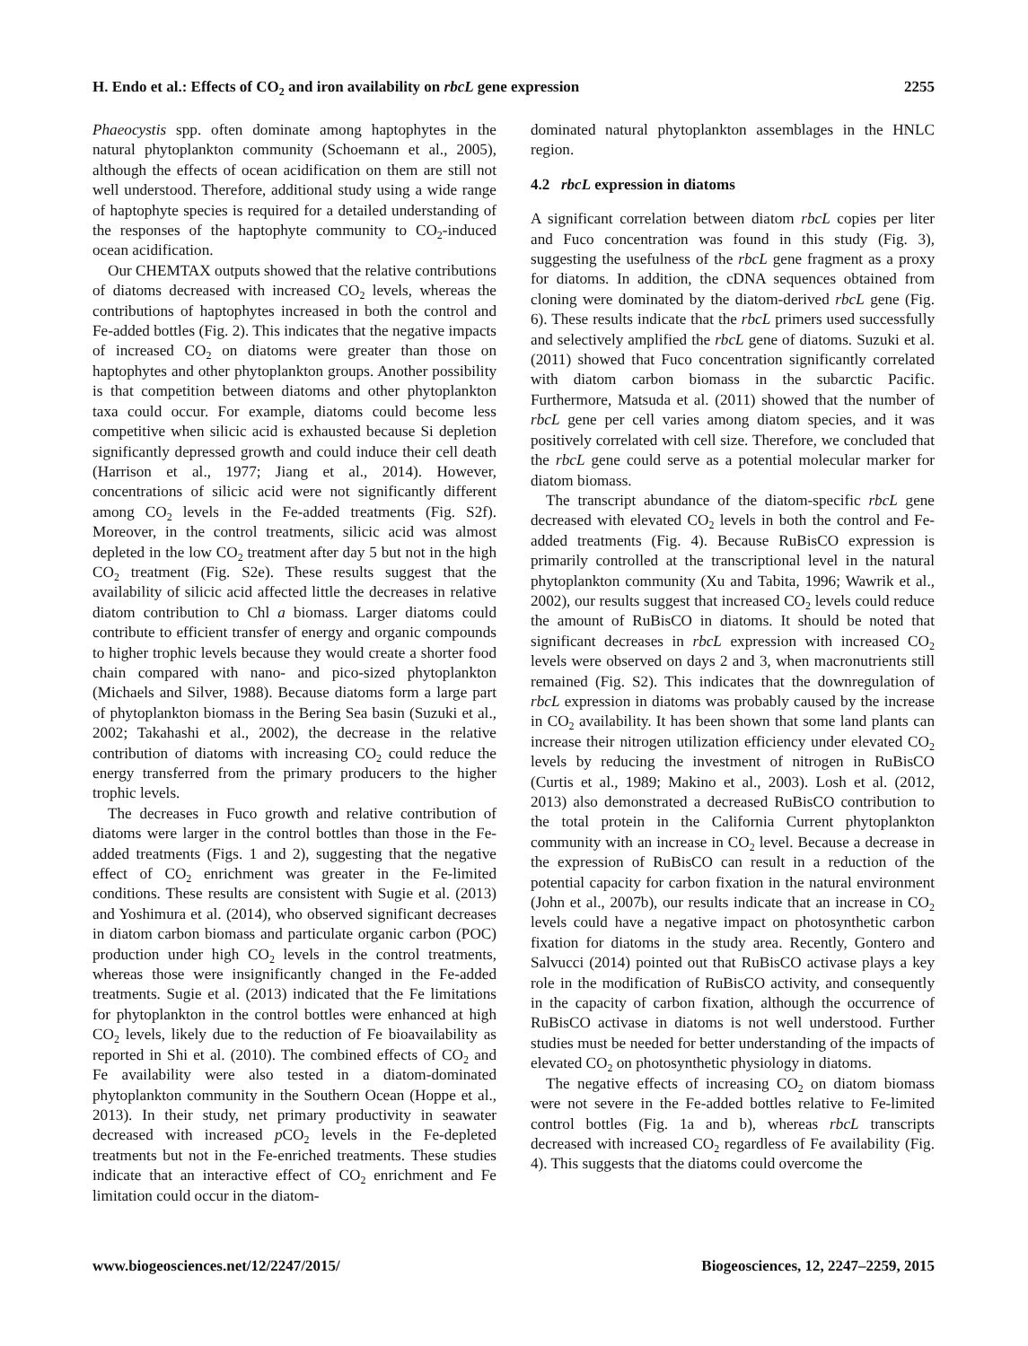H. Endo et al.: Effects of CO<sub>2</sub> and iron availability on rbcL gene expression 2255
Phaeocystis spp. often dominate among haptophytes in the natural phytoplankton community (Schoemann et al., 2005), although the effects of ocean acidification on them are still not well understood. Therefore, additional study using a wide range of haptophyte species is required for a detailed understanding of the responses of the haptophyte community to CO<sub>2</sub>-induced ocean acidification.
Our CHEMTAX outputs showed that the relative contributions of diatoms decreased with increased CO<sub>2</sub> levels, whereas the contributions of haptophytes increased in both the control and Fe-added bottles (Fig. 2). This indicates that the negative impacts of increased CO<sub>2</sub> on diatoms were greater than those on haptophytes and other phytoplankton groups. Another possibility is that competition between diatoms and other phytoplankton taxa could occur. For example, diatoms could become less competitive when silicic acid is exhausted because Si depletion significantly depressed growth and could induce their cell death (Harrison et al., 1977; Jiang et al., 2014). However, concentrations of silicic acid were not significantly different among CO<sub>2</sub> levels in the Fe-added treatments (Fig. S2f). Moreover, in the control treatments, silicic acid was almost depleted in the low CO<sub>2</sub> treatment after day 5 but not in the high CO<sub>2</sub> treatment (Fig. S2e). These results suggest that the availability of silicic acid affected little the decreases in relative diatom contribution to Chl a biomass. Larger diatoms could contribute to efficient transfer of energy and organic compounds to higher trophic levels because they would create a shorter food chain compared with nano- and pico-sized phytoplankton (Michaels and Silver, 1988). Because diatoms form a large part of phytoplankton biomass in the Bering Sea basin (Suzuki et al., 2002; Takahashi et al., 2002), the decrease in the relative contribution of diatoms with increasing CO<sub>2</sub> could reduce the energy transferred from the primary producers to the higher trophic levels.
The decreases in Fuco growth and relative contribution of diatoms were larger in the control bottles than those in the Fe-added treatments (Figs. 1 and 2), suggesting that the negative effect of CO<sub>2</sub> enrichment was greater in the Fe-limited conditions. These results are consistent with Sugie et al. (2013) and Yoshimura et al. (2014), who observed significant decreases in diatom carbon biomass and particulate organic carbon (POC) production under high CO<sub>2</sub> levels in the control treatments, whereas those were insignificantly changed in the Fe-added treatments. Sugie et al. (2013) indicated that the Fe limitations for phytoplankton in the control bottles were enhanced at high CO<sub>2</sub> levels, likely due to the reduction of Fe bioavailability as reported in Shi et al. (2010). The combined effects of CO<sub>2</sub> and Fe availability were also tested in a diatom-dominated phytoplankton community in the Southern Ocean (Hoppe et al., 2013). In their study, net primary productivity in seawater decreased with increased p CO<sub>2</sub> levels in the Fe-depleted treatments but not in the Fe-enriched treatments. These studies indicate that an interactive effect of CO<sub>2</sub> enrichment and Fe limitation could occur in the diatom-
dominated natural phytoplankton assemblages in the HNLC region.
4.2 rbcL expression in diatoms
A significant correlation between diatom rbcL copies per liter and Fuco concentration was found in this study (Fig. 3), suggesting the usefulness of the rbcL gene fragment as a proxy for diatoms. In addition, the cDNA sequences obtained from cloning were dominated by the diatom-derived rbcL gene (Fig. 6). These results indicate that the rbcL primers used successfully and selectively amplified the rbcL gene of diatoms. Suzuki et al. (2011) showed that Fuco concentration significantly correlated with diatom carbon biomass in the subarctic Pacific. Furthermore, Matsuda et al. (2011) showed that the number of rbcL gene per cell varies among diatom species, and it was positively correlated with cell size. Therefore, we concluded that the rbcL gene could serve as a potential molecular marker for diatom biomass.
The transcript abundance of the diatom-specific rbcL gene decreased with elevated CO<sub>2</sub> levels in both the control and Fe-added treatments (Fig. 4). Because RuBisCO expression is primarily controlled at the transcriptional level in the natural phytoplankton community (Xu and Tabita, 1996; Wawrik et al., 2002), our results suggest that increased CO<sub>2</sub> levels could reduce the amount of RuBisCO in diatoms. It should be noted that significant decreases in rbcL expression with increased CO<sub>2</sub> levels were observed on days 2 and 3, when macronutrients still remained (Fig. S2). This indicates that the downregulation of rbcL expression in diatoms was probably caused by the increase in CO<sub>2</sub> availability. It has been shown that some land plants can increase their nitrogen utilization efficiency under elevated CO<sub>2</sub> levels by reducing the investment of nitrogen in RuBisCO (Curtis et al., 1989; Makino et al., 2003). Losh et al. (2012, 2013) also demonstrated a decreased RuBisCO contribution to the total protein in the California Current phytoplankton community with an increase in CO<sub>2</sub> level. Because a decrease in the expression of RuBisCO can result in a reduction of the potential capacity for carbon fixation in the natural environment (John et al., 2007b), our results indicate that an increase in CO<sub>2</sub> levels could have a negative impact on photosynthetic carbon fixation for diatoms in the study area. Recently, Gontero and Salvucci (2014) pointed out that RuBisCO activase plays a key role in the modification of RuBisCO activity, and consequently in the capacity of carbon fixation, although the occurrence of RuBisCO activase in diatoms is not well understood. Further studies must be needed for better understanding of the impacts of elevated CO<sub>2</sub> on photosynthetic physiology in diatoms.
The negative effects of increasing CO<sub>2</sub> on diatom biomass were not severe in the Fe-added bottles relative to Fe-limited control bottles (Fig. 1a and b), whereas rbcL transcripts decreased with increased CO<sub>2</sub> regardless of Fe availability (Fig. 4). This suggests that the diatoms could overcome the
www.biogeosciences.net/12/2247/2015/ Biogeosciences, 12, 2247–2259, 2015